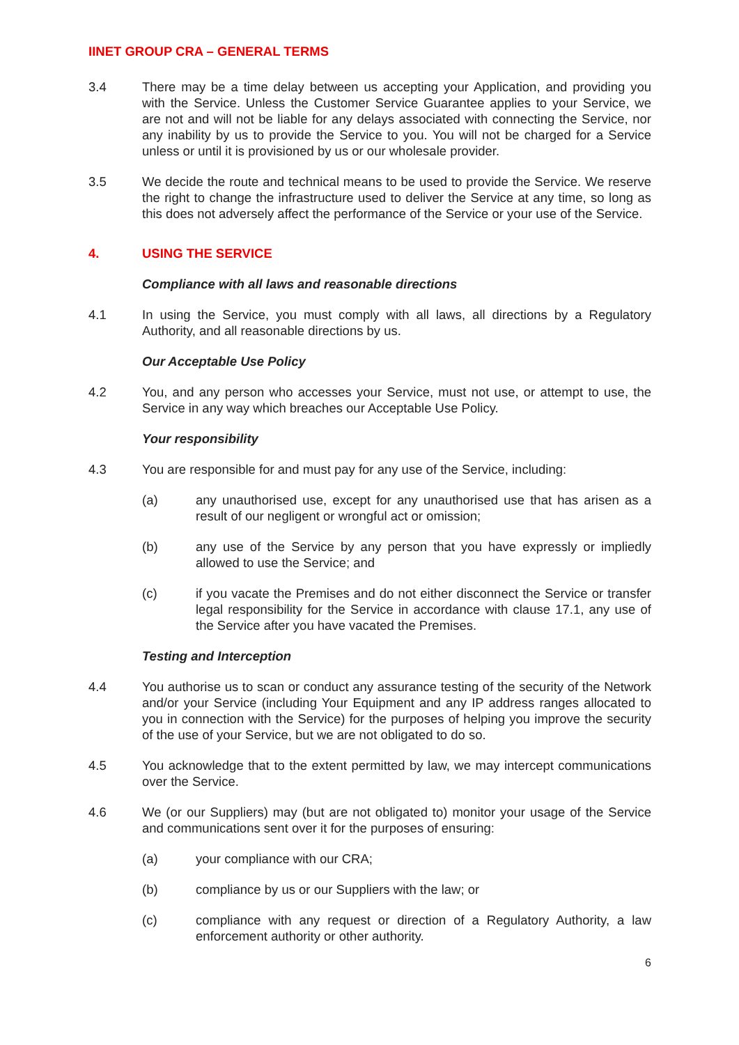IINET GROUP CRA – GENERAL TERMS
3.4 There may be a time delay between us accepting your Application, and providing you with the Service. Unless the Customer Service Guarantee applies to your Service, we are not and will not be liable for any delays associated with connecting the Service, nor any inability by us to provide the Service to you. You will not be charged for a Service unless or until it is provisioned by us or our wholesale provider.
3.5 We decide the route and technical means to be used to provide the Service. We reserve the right to change the infrastructure used to deliver the Service at any time, so long as this does not adversely affect the performance of the Service or your use of the Service.
4. USING THE SERVICE
Compliance with all laws and reasonable directions
4.1 In using the Service, you must comply with all laws, all directions by a Regulatory Authority, and all reasonable directions by us.
Our Acceptable Use Policy
4.2 You, and any person who accesses your Service, must not use, or attempt to use, the Service in any way which breaches our Acceptable Use Policy.
Your responsibility
4.3 You are responsible for and must pay for any use of the Service, including:
(a) any unauthorised use, except for any unauthorised use that has arisen as a result of our negligent or wrongful act or omission;
(b) any use of the Service by any person that you have expressly or impliedly allowed to use the Service; and
(c) if you vacate the Premises and do not either disconnect the Service or transfer legal responsibility for the Service in accordance with clause 17.1, any use of the Service after you have vacated the Premises.
Testing and Interception
4.4 You authorise us to scan or conduct any assurance testing of the security of the Network and/or your Service (including Your Equipment and any IP address ranges allocated to you in connection with the Service) for the purposes of helping you improve the security of the use of your Service, but we are not obligated to do so.
4.5 You acknowledge that to the extent permitted by law, we may intercept communications over the Service.
4.6 We (or our Suppliers) may (but are not obligated to) monitor your usage of the Service and communications sent over it for the purposes of ensuring:
(a) your compliance with our CRA;
(b) compliance by us or our Suppliers with the law; or
(c) compliance with any request or direction of a Regulatory Authority, a law enforcement authority or other authority.
6